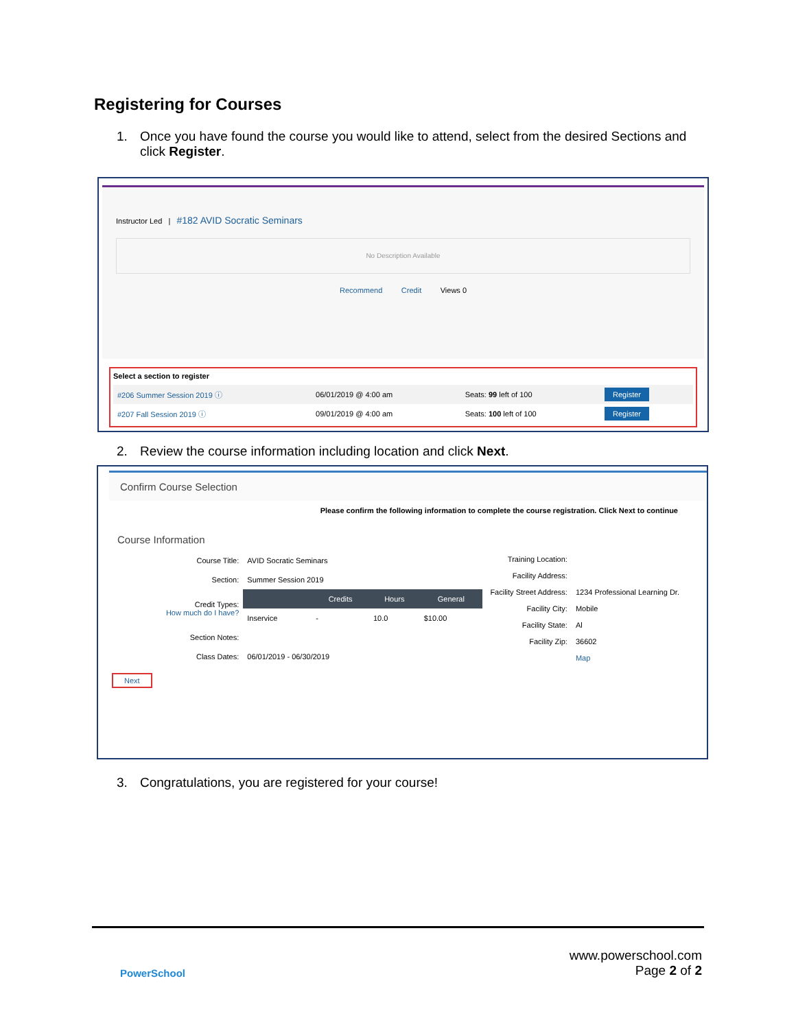Registering for Courses
1. Once you have found the course you would like to attend, select from the desired Sections and
click Register.
Instructor Led | #182 AVID Socratic Seminars
No Description Available
Recommend Credit Views 0
Select a section to register
| #206 Summer Session 2019 ⓘ | 06/01/2019 @ 4:00 am | Seats: 99 left of 100 | Register |
| #207 Fall Session 2019 ⓘ | 09/01/2019 @ 4:00 am | Seats: 100 left of 100 | Register |
2. Review the course information including location and click Next.
Confirm Course Selection
Please confirm the following information to complete the course registration. Click Next to continue
Course Information
| Course Title: | AVID Socratic Seminars | | | |
| Section: | Summer Session 2019 | | | |
| Credit Types: How much do I have? | | Credits | Hours | General |
| | Inservice | - | 10.0 | $10.00 |
| Section Notes: | | | | |
| Class Dates: | 06/01/2019 - 06/30/2019 | | | |
| Training Location: | |
| Facility Address: | |
| Facility Street Address: | 1234 Professional Learning Dr. |
| Facility City: | Mobile |
| Facility State: | Al |
| Facility Zip: | 36602 |
| | Map |
Next
3. Congratulations, you are registered for your course!
PowerSchool
www.powerschool.com
Page 2 of 2